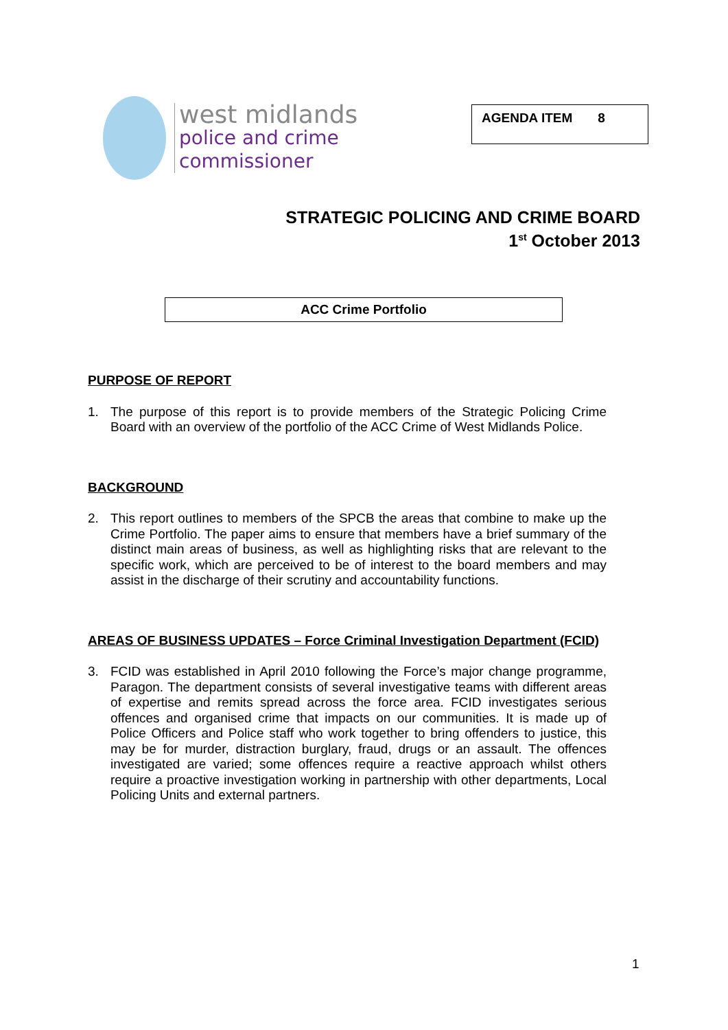west midlands
police and crime
commissioner
AGENDA ITEM 8
STRATEGIC POLICING AND CRIME BOARD
1<sup>st</sup> October 2013
ACC Crime Portfolio
PURPOSE OF REPORT
1. The purpose of this report is to provide members of the Strategic Policing Crime Board with an overview of the portfolio of the ACC Crime of West Midlands Police.
BACKGROUND
2. This report outlines to members of the SPCB the areas that combine to make up the Crime Portfolio. The paper aims to ensure that members have a brief summary of the distinct main areas of business, as well as highlighting risks that are relevant to the specific work, which are perceived to be of interest to the board members and may assist in the discharge of their scrutiny and accountability functions.
AREAS OF BUSINESS UPDATES – Force Criminal Investigation Department (FCID)
3. FCID was established in April 2010 following the Force’s major change programme, Paragon. The department consists of several investigative teams with different areas of expertise and remits spread across the force area. FCID investigates serious offences and organised crime that impacts on our communities. It is made up of Police Officers and Police staff who work together to bring offenders to justice, this may be for murder, distraction burglary, fraud, drugs or an assault. The offences investigated are varied; some offences require a reactive approach whilst others require a proactive investigation working in partnership with other departments, Local Policing Units and external partners.
1